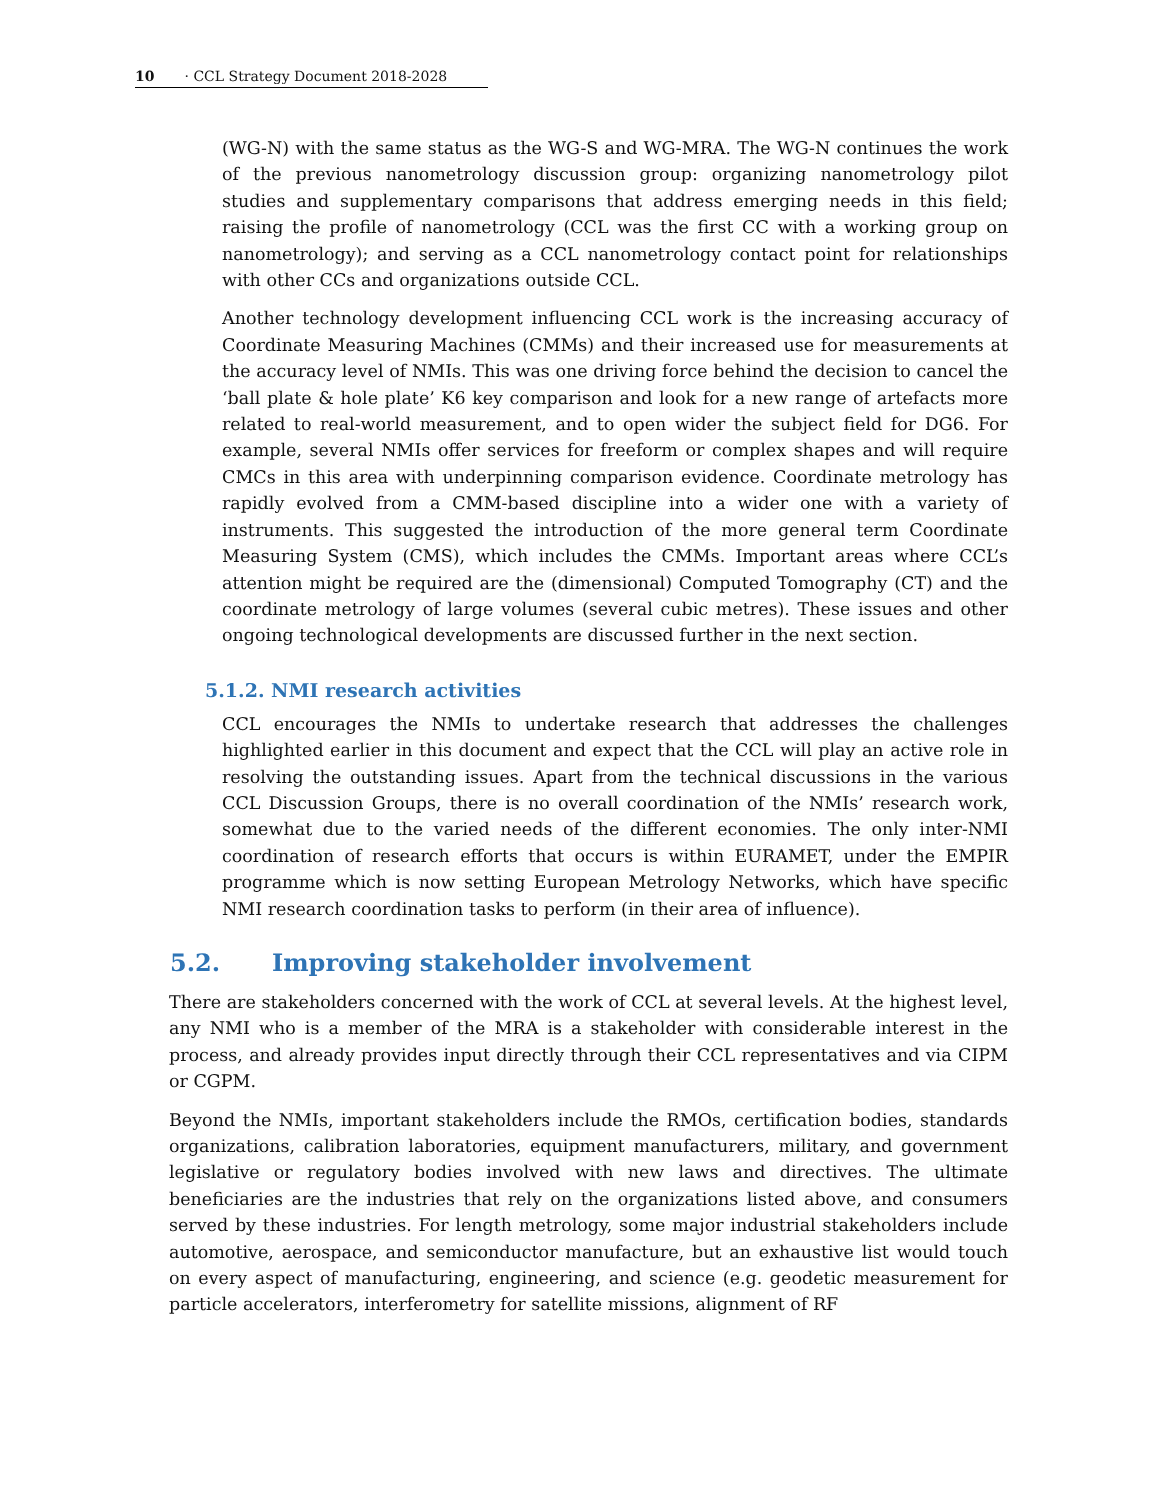10 · CCL Strategy Document 2018-2028
(WG-N) with the same status as the WG-S and WG-MRA. The WG-N continues the work of the previous nanometrology discussion group: organizing nanometrology pilot studies and supplementary comparisons that address emerging needs in this field; raising the profile of nanometrology (CCL was the first CC with a working group on nanometrology); and serving as a CCL nanometrology contact point for relationships with other CCs and organizations outside CCL.
Another technology development influencing CCL work is the increasing accuracy of Coordinate Measuring Machines (CMMs) and their increased use for measurements at the accuracy level of NMIs. This was one driving force behind the decision to cancel the ‘ball plate & hole plate’ K6 key comparison and look for a new range of artefacts more related to real-world measurement, and to open wider the subject field for DG6. For example, several NMIs offer services for freeform or complex shapes and will require CMCs in this area with underpinning comparison evidence. Coordinate metrology has rapidly evolved from a CMM-based discipline into a wider one with a variety of instruments. This suggested the introduction of the more general term Coordinate Measuring System (CMS), which includes the CMMs. Important areas where CCL’s attention might be required are the (dimensional) Computed Tomography (CT) and the coordinate metrology of large volumes (several cubic metres). These issues and other ongoing technological developments are discussed further in the next section.
5.1.2. NMI research activities
CCL encourages the NMIs to undertake research that addresses the challenges highlighted earlier in this document and expect that the CCL will play an active role in resolving the outstanding issues. Apart from the technical discussions in the various CCL Discussion Groups, there is no overall coordination of the NMIs’ research work, somewhat due to the varied needs of the different economies. The only inter-NMI coordination of research efforts that occurs is within EURAMET, under the EMPIR programme which is now setting European Metrology Networks, which have specific NMI research coordination tasks to perform (in their area of influence).
5.2. Improving stakeholder involvement
There are stakeholders concerned with the work of CCL at several levels. At the highest level, any NMI who is a member of the MRA is a stakeholder with considerable interest in the process, and already provides input directly through their CCL representatives and via CIPM or CGPM.
Beyond the NMIs, important stakeholders include the RMOs, certification bodies, standards organizations, calibration laboratories, equipment manufacturers, military, and government legislative or regulatory bodies involved with new laws and directives. The ultimate beneficiaries are the industries that rely on the organizations listed above, and consumers served by these industries. For length metrology, some major industrial stakeholders include automotive, aerospace, and semiconductor manufacture, but an exhaustive list would touch on every aspect of manufacturing, engineering, and science (e.g. geodetic measurement for particle accelerators, interferometry for satellite missions, alignment of RF